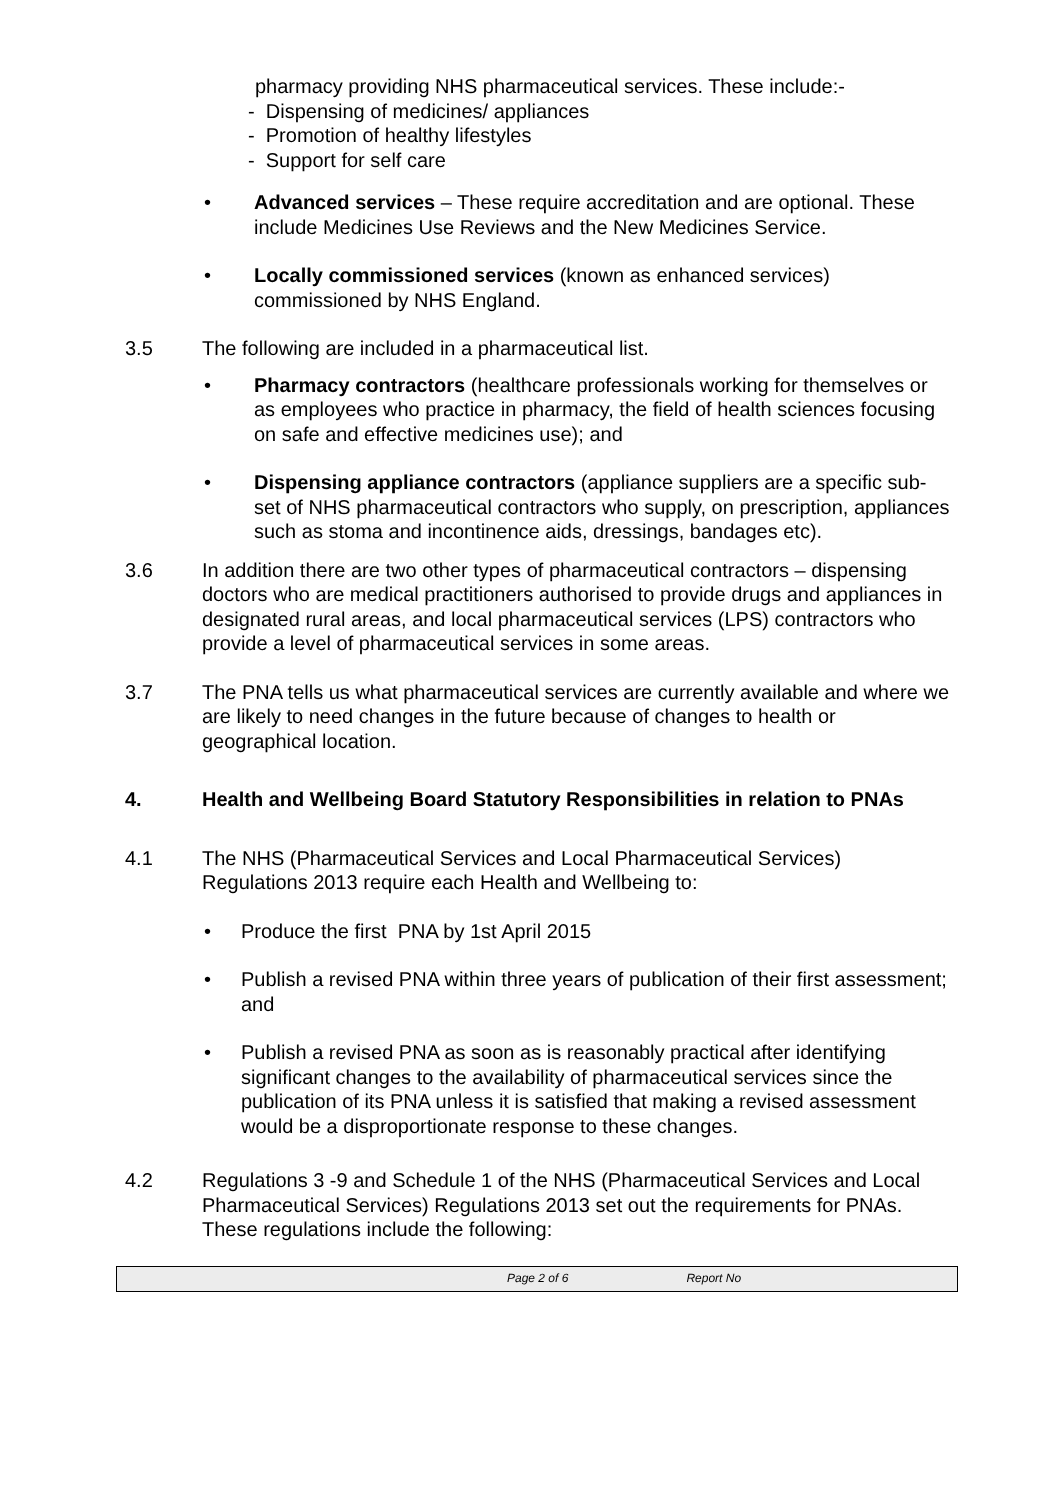pharmacy providing NHS pharmaceutical services. These include:-
- Dispensing of medicines/ appliances
- Promotion of healthy lifestyles
- Support for self care
• Advanced services – These require accreditation and are optional. These include Medicines Use Reviews and the New Medicines Service.
• Locally commissioned services (known as enhanced services) commissioned by NHS England.
3.5 The following are included in a pharmaceutical list.
• Pharmacy contractors (healthcare professionals working for themselves or as employees who practice in pharmacy, the field of health sciences focusing on safe and effective medicines use); and
• Dispensing appliance contractors (appliance suppliers are a specific sub-set of NHS pharmaceutical contractors who supply, on prescription, appliances such as stoma and incontinence aids, dressings, bandages etc).
3.6 In addition there are two other types of pharmaceutical contractors – dispensing doctors who are medical practitioners authorised to provide drugs and appliances in designated rural areas, and local pharmaceutical services (LPS) contractors who provide a level of pharmaceutical services in some areas.
3.7 The PNA tells us what pharmaceutical services are currently available and where we are likely to need changes in the future because of changes to health or geographical location.
4. Health and Wellbeing Board Statutory Responsibilities in relation to PNAs
4.1 The NHS (Pharmaceutical Services and Local Pharmaceutical Services) Regulations 2013 require each Health and Wellbeing to:
• Produce the first PNA by 1st April 2015
• Publish a revised PNA within three years of publication of their first assessment; and
• Publish a revised PNA as soon as is reasonably practical after identifying significant changes to the availability of pharmaceutical services since the publication of its PNA unless it is satisfied that making a revised assessment would be a disproportionate response to these changes.
4.2 Regulations 3 -9 and Schedule 1 of the NHS (Pharmaceutical Services and Local Pharmaceutical Services) Regulations 2013 set out the requirements for PNAs. These regulations include the following:
Page 2 of 6 Report No